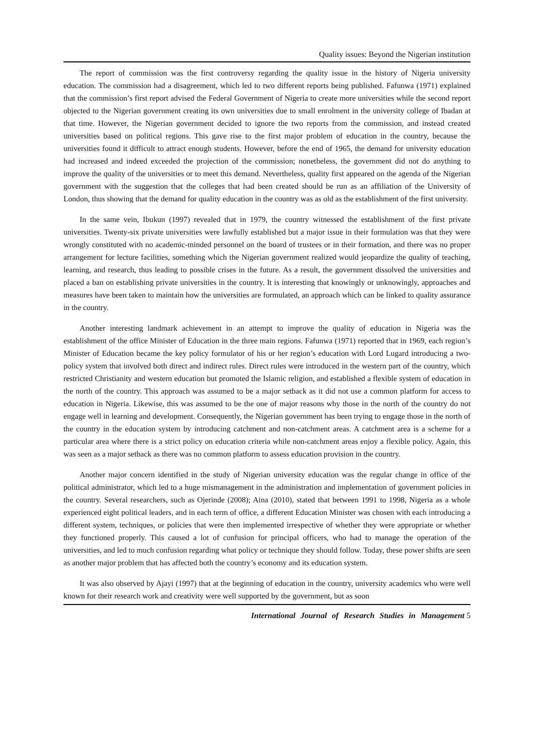Quality issues: Beyond the Nigerian institution
The report of commission was the first controversy regarding the quality issue in the history of Nigeria university education. The commission had a disagreement, which led to two different reports being published. Fafunwa (1971) explained that the commission’s first report advised the Federal Government of Nigeria to create more universities while the second report objected to the Nigerian government creating its own universities due to small enrolment in the university college of Ibadan at that time. However, the Nigerian government decided to ignore the two reports from the commission, and instead created universities based on political regions. This gave rise to the first major problem of education in the country, because the universities found it difficult to attract enough students. However, before the end of 1965, the demand for university education had increased and indeed exceeded the projection of the commission; nonetheless, the government did not do anything to improve the quality of the universities or to meet this demand. Nevertheless, quality first appeared on the agenda of the Nigerian government with the suggestion that the colleges that had been created should be run as an affiliation of the University of London, thus showing that the demand for quality education in the country was as old as the establishment of the first university.
In the same vein, Ibukun (1997) revealed that in 1979, the country witnessed the establishment of the first private universities. Twenty-six private universities were lawfully established but a major issue in their formulation was that they were wrongly constituted with no academic-minded personnel on the board of trustees or in their formation, and there was no proper arrangement for lecture facilities, something which the Nigerian government realized would jeopardize the quality of teaching, learning, and research, thus leading to possible crises in the future. As a result, the government dissolved the universities and placed a ban on establishing private universities in the country. It is interesting that knowingly or unknowingly, approaches and measures have been taken to maintain how the universities are formulated, an approach which can be linked to quality assurance in the country.
Another interesting landmark achievement in an attempt to improve the quality of education in Nigeria was the establishment of the office Minister of Education in the three main regions. Fafunwa (1971) reported that in 1969, each region’s Minister of Education became the key policy formulator of his or her region’s education with Lord Lugard introducing a two-policy system that involved both direct and indirect rules. Direct rules were introduced in the western part of the country, which restricted Christianity and western education but promoted the Islamic religion, and established a flexible system of education in the north of the country. This approach was assumed to be a major setback as it did not use a common platform for access to education in Nigeria. Likewise, this was assumed to be the one of major reasons why those in the north of the country do not engage well in learning and development. Consequently, the Nigerian government has been trying to engage those in the north of the country in the education system by introducing catchment and non-catchment areas. A catchment area is a scheme for a particular area where there is a strict policy on education criteria while non-catchment areas enjoy a flexible policy. Again, this was seen as a major setback as there was no common platform to assess education provision in the country.
Another major concern identified in the study of Nigerian university education was the regular change in office of the political administrator, which led to a huge mismanagement in the administration and implementation of government policies in the country. Several researchers, such as Ojerinde (2008); Aina (2010), stated that between 1991 to 1998, Nigeria as a whole experienced eight political leaders, and in each term of office, a different Education Minister was chosen with each introducing a different system, techniques, or policies that were then implemented irrespective of whether they were appropriate or whether they functioned properly. This caused a lot of confusion for principal officers, who had to manage the operation of the universities, and led to much confusion regarding what policy or technique they should follow. Today, these power shifts are seen as another major problem that has affected both the country’s economy and its education system.
It was also observed by Ajayi (1997) that at the beginning of education in the country, university academics who were well known for their research work and creativity were well supported by the government, but as soon
International Journal of Research Studies in Management 5